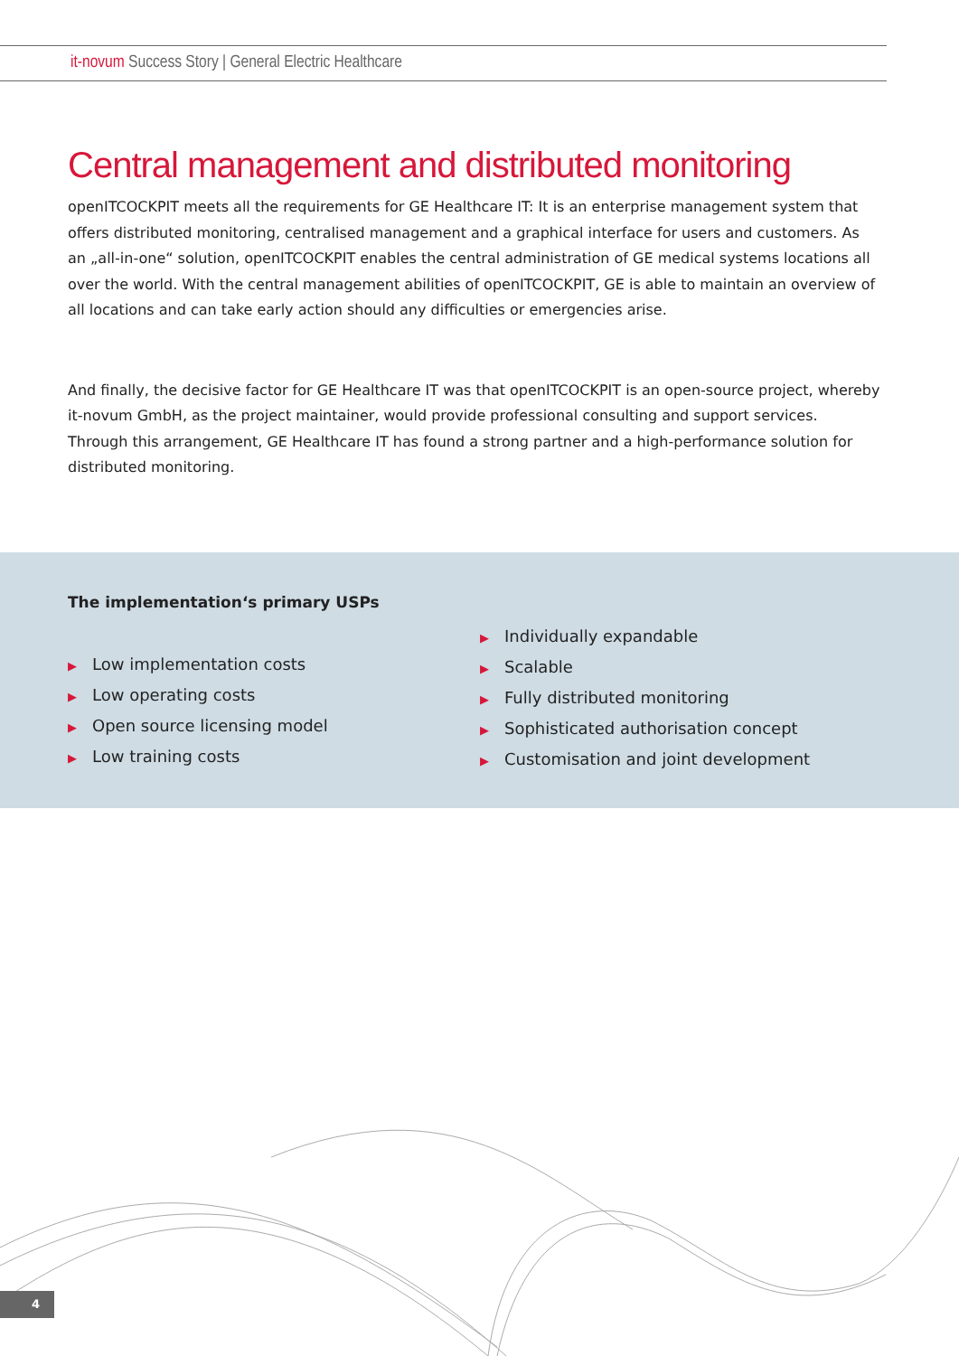it-novum Success Story | General Electric Healthcare
Central management and distributed monitoring
openITCOCKPIT meets all the requirements for GE Healthcare IT: It is an enterprise management system that offers distributed monitoring, centralised management and a graphical interface for users and customers. As an „all-in-one“ solution, openITCOCKPIT enables the central administration of GE medical systems locations all over the world. With the central management abilities of openITCOCKPIT, GE is able to maintain an overview of all locations and can take early action should any difficulties or emergencies arise.
And finally, the decisive factor for GE Healthcare IT was that openITCOCKPIT is an open-source project, whereby it-novum GmbH, as the project maintainer, would provide professional consulting and support services. Through this arrangement, GE Healthcare IT has found a strong partner and a high-performance solution for distributed monitoring.
The implementation‘s primary USPs
▶ Low implementation costs
▶ Low operating costs
▶ Open source licensing model
▶ Low training costs
▶ Individually expandable
▶ Scalable
▶ Fully distributed monitoring
▶ Sophisticated authorisation concept
▶ Customisation and joint development
4